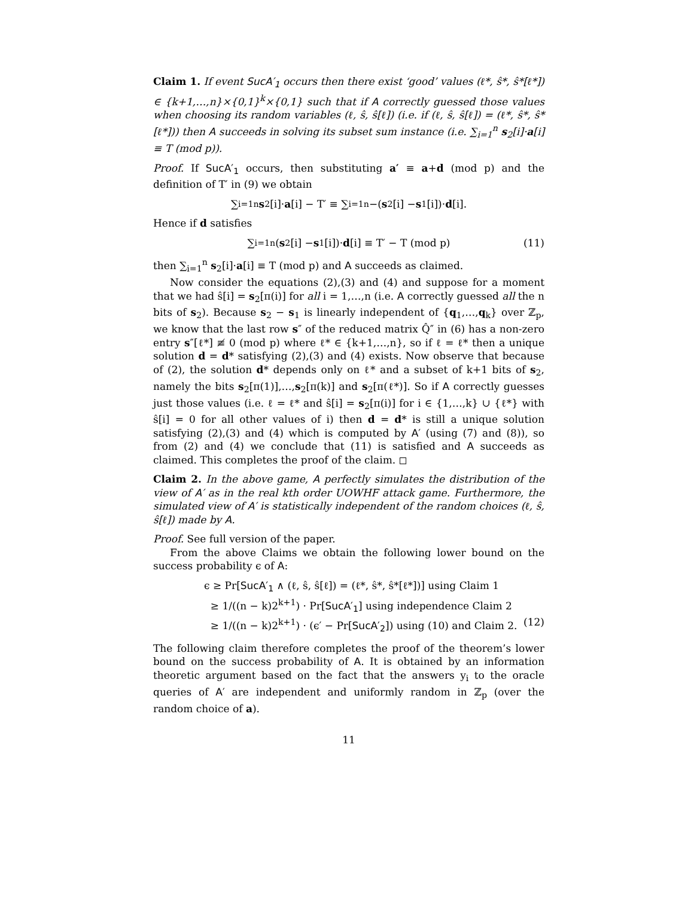Claim 1. If event SucA′<sub>1</sub> occurs then there exist ‘good’ values (ℓ*, ŝ*, ŝ*[ℓ*]) ∈ {k+1,…,n}×{0,1}<sup>k</sup>×{0,1} such that if A correctly guessed those values when choosing its random variables (ℓ, ŝ, ŝ[ℓ]) (i.e. if (ℓ, ŝ, ŝ[ℓ]) = (ℓ*, ŝ*, ŝ*[ℓ*])) then A succeeds in solving its subset sum instance (i.e. ∑<sub>i=1</sub><sup>n</sup> s<sub>2</sub>[i]·a[i] ≡ T (mod p)).
Proof. If SucA′<sub>1</sub> occurs, then substituting a′ ≡ a+d (mod p) and the definition of T′ in (9) we obtain
∑<sub>i=1</sub><sup>n</sup> s<sub>2</sub>[i]· a [i] − T′ ≡ ∑<sub>i=1</sub><sup>n</sup> −(s<sub>2</sub>[i] − s<sub>1</sub>[i])· d [i].
Hence if d satisfies
∑<sub>i=1</sub><sup>n</sup>(s<sub>2</sub>[i] − s<sub>1</sub>[i])· d [i] ≡ T′ − T (mod p) (11)
then ∑<sub>i=1</sub><sup>n</sup> s<sub>2</sub>[i]·a[i] ≡ T (mod p) and A succeeds as claimed.
Now consider the equations (2),(3) and (4) and suppose for a moment that we had ŝ[i] = s<sub>2</sub>[π(i)] for all i = 1,…,n (i.e. A correctly guessed all the n bits of s<sub>2</sub>). Because s<sub>2</sub> − s<sub>1</sub> is linearly independent of {q<sub>1</sub>,…,q<sub>k</sub>} over ℤ<sub>p</sub>, we know that the last row s″ of the reduced matrix Q̂″ in (6) has a non-zero entry s″[ℓ*] ≢ 0 (mod p) where ℓ* ∈ {k+1,…,n}, so if ℓ = ℓ* then a unique solution d = d* satisfying (2),(3) and (4) exists. Now observe that because of (2), the solution d* depends only on ℓ* and a subset of k+1 bits of s<sub>2</sub>, namely the bits s<sub>2</sub>[π(1)],…,s<sub>2</sub>[π(k)] and s<sub>2</sub>[π(ℓ*)]. So if A correctly guesses just those values (i.e. ℓ = ℓ* and ŝ[i] = s<sub>2</sub>[π(i)] for i ∈ {1,…,k} ∪ {ℓ*} with ŝ[i] = 0 for all other values of i) then d = d* is still a unique solution satisfying (2),(3) and (4) which is computed by A′ (using (7) and (8)), so from (2) and (4) we conclude that (11) is satisfied and A succeeds as claimed. This completes the proof of the claim. ◻
Claim 2. In the above game, A perfectly simulates the distribution of the view of A′ as in the real kth order UOWHF attack game. Furthermore, the simulated view of A′ is statistically independent of the random choices (ℓ, ŝ, ŝ[ℓ]) made by A.
Proof. See full version of the paper.
From the above Claims we obtain the following lower bound on the success probability ϵ of A:
ϵ ≥ Pr[SucA′<sub>1</sub> ∧ (ℓ, ŝ, ŝ[ℓ]) = (ℓ*, ŝ*, ŝ*[ℓ*])] using Claim 1
≥ 1/((n − k)2<sup>k+1</sup>) · Pr[SucA′<sub>1</sub>] using independence Claim 2
≥ 1/((n − k)2<sup>k+1</sup>) · (ϵ′ − Pr[SucA′<sub>2</sub>]) using (10) and Claim 2. (12)
The following claim therefore completes the proof of the theorem’s lower bound on the success probability of A. It is obtained by an information theoretic argument based on the fact that the answers y<sub>i</sub> to the oracle queries of A′ are independent and uniformly random in ℤ<sub>p</sub> (over the random choice of a).
11